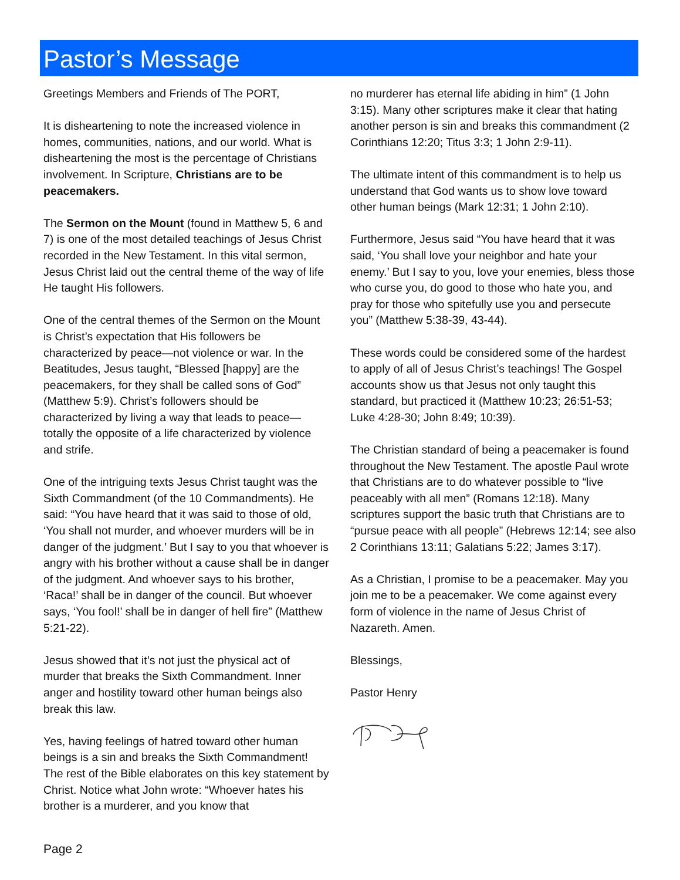Pastor’s Message
Greetings Members and Friends of The PORT,
It is disheartening to note the increased violence in homes, communities, nations, and our world. What is disheartening the most is the percentage of Christians involvement. In Scripture, Christians are to be peacemakers.
The Sermon on the Mount (found in Matthew 5, 6 and 7) is one of the most detailed teachings of Jesus Christ recorded in the New Testament. In this vital sermon, Jesus Christ laid out the central theme of the way of life He taught His followers.
One of the central themes of the Sermon on the Mount is Christ’s expectation that His followers be characterized by peace—not violence or war. In the Beatitudes, Jesus taught, “Blessed [happy] are the peacemakers, for they shall be called sons of God” (Matthew 5:9). Christ’s followers should be characterized by living a way that leads to peace—totally the opposite of a life characterized by violence and strife.
One of the intriguing texts Jesus Christ taught was the Sixth Commandment (of the 10 Commandments). He said: “You have heard that it was said to those of old, ‘You shall not murder, and whoever murders will be in danger of the judgment.’ But I say to you that whoever is angry with his brother without a cause shall be in danger of the judgment. And whoever says to his brother, ‘Raca!’ shall be in danger of the council. But whoever says, ‘You fool!’ shall be in danger of hell fire” (Matthew 5:21-22).
Jesus showed that it’s not just the physical act of murder that breaks the Sixth Commandment. Inner anger and hostility toward other human beings also break this law.
Yes, having feelings of hatred toward other human beings is a sin and breaks the Sixth Commandment! The rest of the Bible elaborates on this key statement by Christ. Notice what John wrote: “Whoever hates his brother is a murderer, and you know that
no murderer has eternal life abiding in him” (1 John 3:15). Many other scriptures make it clear that hating another person is sin and breaks this commandment (2 Corinthians 12:20; Titus 3:3; 1 John 2:9-11).
The ultimate intent of this commandment is to help us understand that God wants us to show love toward other human beings (Mark 12:31; 1 John 2:10).
Furthermore, Jesus said “You have heard that it was said, ‘You shall love your neighbor and hate your enemy.’ But I say to you, love your enemies, bless those who curse you, do good to those who hate you, and pray for those who spitefully use you and persecute you” (Matthew 5:38-39, 43-44).
These words could be considered some of the hardest to apply of all of Jesus Christ’s teachings! The Gospel accounts show us that Jesus not only taught this standard, but practiced it (Matthew 10:23; 26:51-53; Luke 4:28-30; John 8:49; 10:39).
The Christian standard of being a peacemaker is found throughout the New Testament. The apostle Paul wrote that Christians are to do whatever possible to “live peaceably with all men” (Romans 12:18). Many scriptures support the basic truth that Christians are to “pursue peace with all people” (Hebrews 12:14; see also 2 Corinthians 13:11; Galatians 5:22; James 3:17).
As a Christian, I promise to be a peacemaker. May you join me to be a peacemaker. We come against every form of violence in the name of Jesus Christ of Nazareth. Amen.
Blessings,
Pastor Henry
Page 2